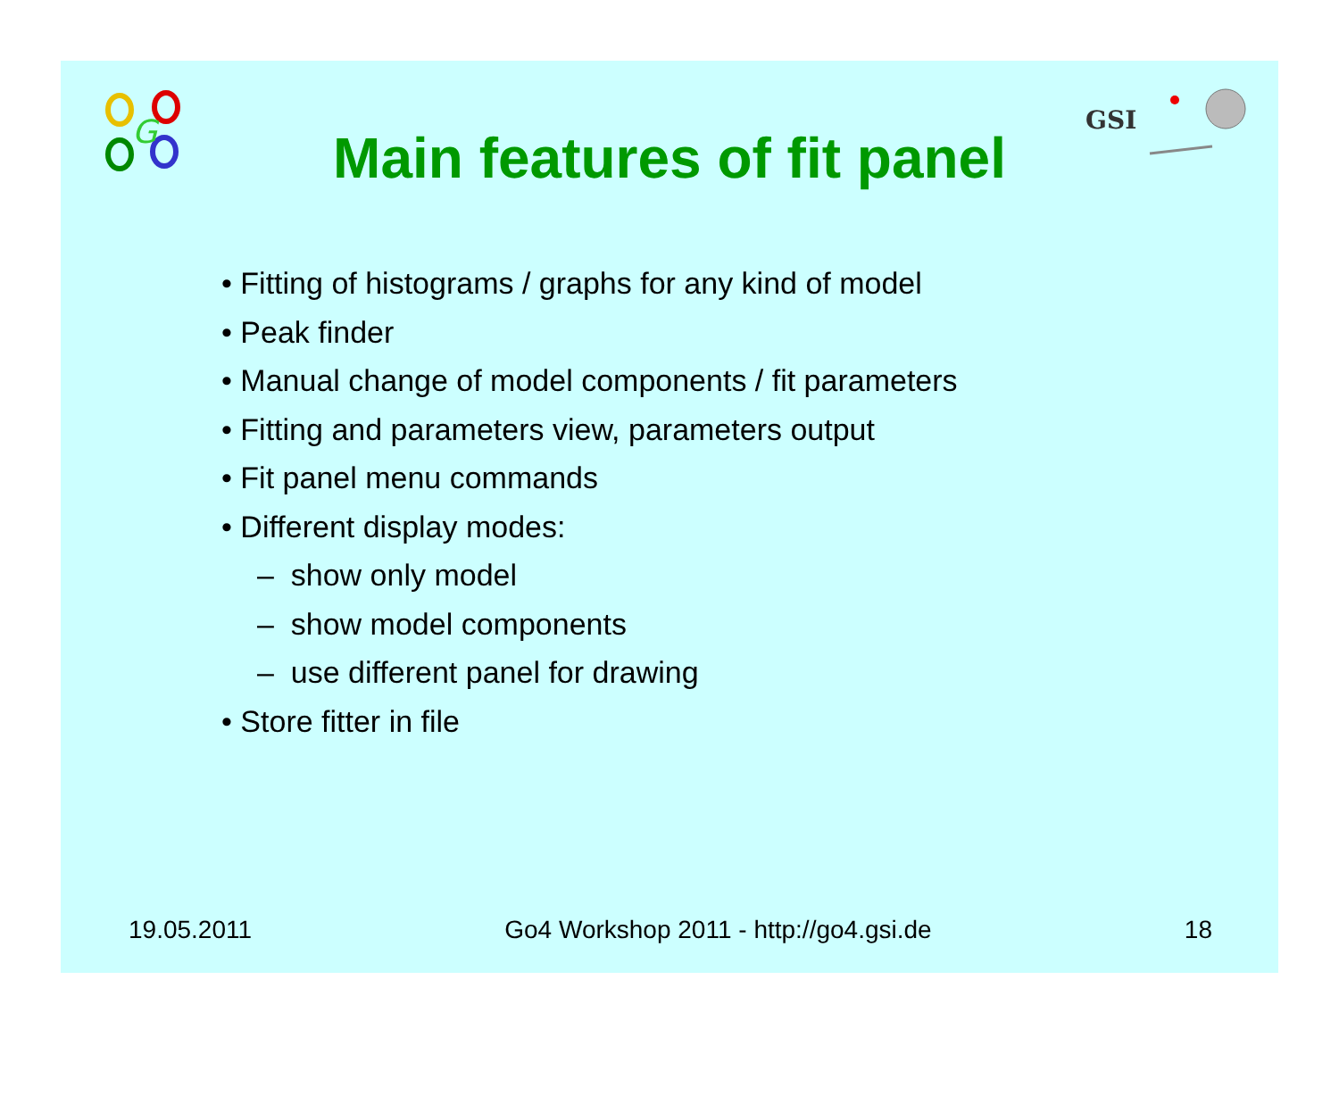G
GSI
Main features of fit panel
• Fitting of histograms / graphs for any kind of model
• Peak finder
• Manual change of model components / fit parameters
• Fitting and parameters view, parameters output
• Fit panel menu commands
• Different display modes:
– show only model
– show model components
– use different panel for drawing
• Store fitter in file
19.05.2011 Go4 Workshop 2011 - http://go4.gsi.de 18